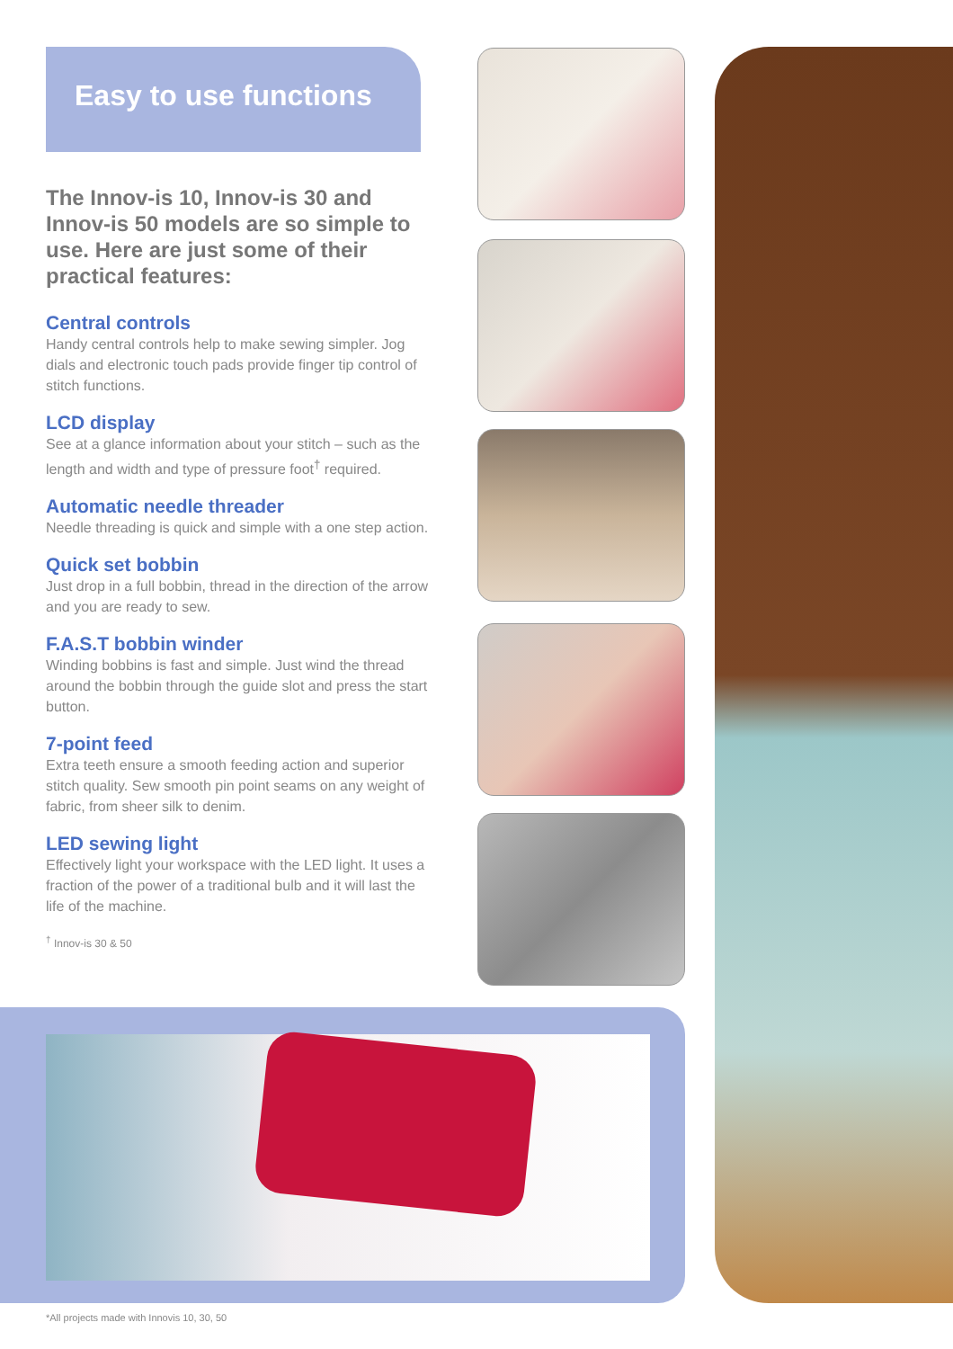Easy to use functions
The Innov-is 10, Innov-is 30 and Innov-is 50 models are so simple to use. Here are just some of their practical features:
Central controls
Handy central controls help to make sewing simpler. Jog dials and electronic touch pads provide finger tip control of stitch functions.
LCD display
See at a glance information about your stitch – such as the length and width and type of pressure foot<sup>†</sup> required.
Automatic needle threader
Needle threading is quick and simple with a one step action.
Quick set bobbin
Just drop in a full bobbin, thread in the direction of the arrow and you are ready to sew.
F.A.S.T bobbin winder
Winding bobbins is fast and simple. Just wind the thread around the bobbin through the guide slot and press the start button.
7-point feed
Extra teeth ensure a smooth feeding action and superior stitch quality. Sew smooth pin point seams on any weight of fabric, from sheer silk to denim.
LED sewing light
Effectively light your workspace with the LED light. It uses a fraction of the power of a traditional bulb and it will last the life of the machine.
<sup>†</sup> Innov-is 30 & 50
*All projects made with Innovis 10, 30, 50